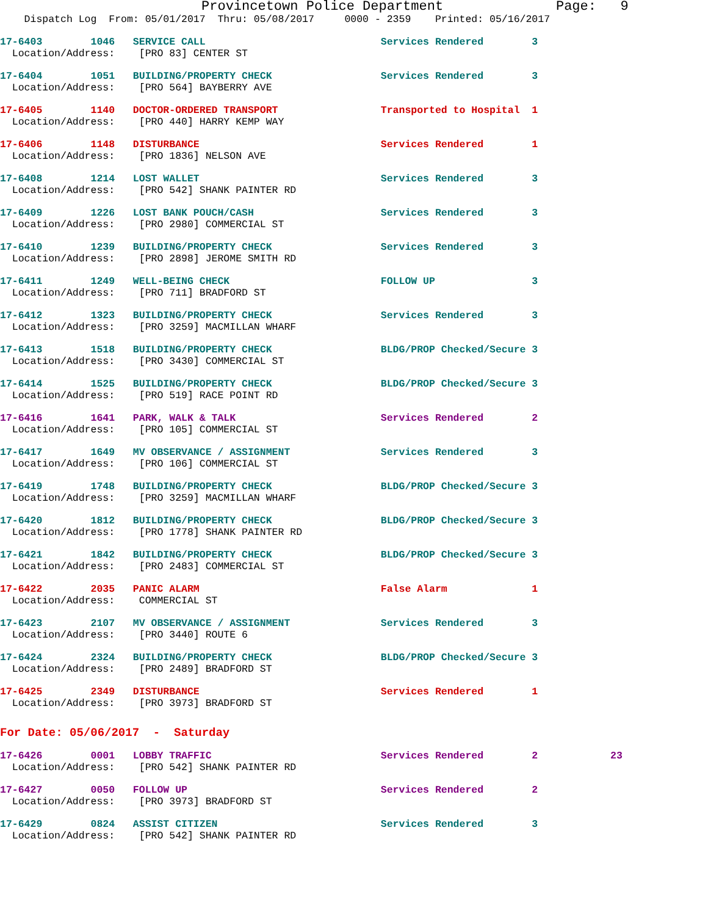Provincetown Police Department              Page:   9
    Dispatch Log  From: 05/01/2017  Thru: 05/08/2017     0000 - 2359    Printed: 05/16/2017
17-6403        1046   SERVICE CALL                             Services Rendered        3
  Location/Address:    [PRO 83] CENTER ST
17-6404        1051   BUILDING/PROPERTY CHECK                  Services Rendered        3
  Location/Address:    [PRO 564] BAYBERRY AVE
17-6405        1140   DOCTOR-ORDERED TRANSPORT                 Transported to Hospital  1
  Location/Address:    [PRO 440] HARRY KEMP WAY
17-6406        1148   DISTURBANCE                              Services Rendered        1
  Location/Address:    [PRO 1836] NELSON AVE
17-6408        1214   LOST WALLET                              Services Rendered        3
  Location/Address:    [PRO 542] SHANK PAINTER RD
17-6409        1226   LOST BANK POUCH/CASH                     Services Rendered        3
  Location/Address:    [PRO 2980] COMMERCIAL ST
17-6410        1239   BUILDING/PROPERTY CHECK                  Services Rendered        3
  Location/Address:    [PRO 2898] JEROME SMITH RD
17-6411        1249   WELL-BEING CHECK                         FOLLOW UP                3
  Location/Address:    [PRO 711] BRADFORD ST
17-6412        1323   BUILDING/PROPERTY CHECK                  Services Rendered        3
  Location/Address:    [PRO 3259] MACMILLAN WHARF
17-6413        1518   BUILDING/PROPERTY CHECK                  BLDG/PROP Checked/Secure 3
  Location/Address:    [PRO 3430] COMMERCIAL ST
17-6414        1525   BUILDING/PROPERTY CHECK                  BLDG/PROP Checked/Secure 3
  Location/Address:    [PRO 519] RACE POINT RD
17-6416        1641   PARK, WALK & TALK                        Services Rendered        2
  Location/Address:    [PRO 105] COMMERCIAL ST
17-6417        1649   MV OBSERVANCE / ASSIGNMENT               Services Rendered        3
  Location/Address:    [PRO 106] COMMERCIAL ST
17-6419        1748   BUILDING/PROPERTY CHECK                  BLDG/PROP Checked/Secure 3
  Location/Address:    [PRO 3259] MACMILLAN WHARF
17-6420        1812   BUILDING/PROPERTY CHECK                  BLDG/PROP Checked/Secure 3
  Location/Address:    [PRO 1778] SHANK PAINTER RD
17-6421        1842   BUILDING/PROPERTY CHECK                  BLDG/PROP Checked/Secure 3
  Location/Address:    [PRO 2483] COMMERCIAL ST
17-6422        2035   PANIC ALARM                              False Alarm              1
  Location/Address:    COMMERCIAL ST
17-6423        2107   MV OBSERVANCE / ASSIGNMENT               Services Rendered        3
  Location/Address:    [PRO 3440] ROUTE 6
17-6424        2324   BUILDING/PROPERTY CHECK                  BLDG/PROP Checked/Secure 3
  Location/Address:    [PRO 2489] BRADFORD ST
17-6425        2349   DISTURBANCE                              Services Rendered        1
  Location/Address:    [PRO 3973] BRADFORD ST
For Date: 05/06/2017  -  Saturday
17-6426        0001   LOBBY TRAFFIC                            Services Rendered        2            23
  Location/Address:    [PRO 542] SHANK PAINTER RD
17-6427        0050   FOLLOW UP                                Services Rendered        2
  Location/Address:    [PRO 3973] BRADFORD ST
17-6429        0824   ASSIST CITIZEN                           Services Rendered        3
  Location/Address:    [PRO 542] SHANK PAINTER RD